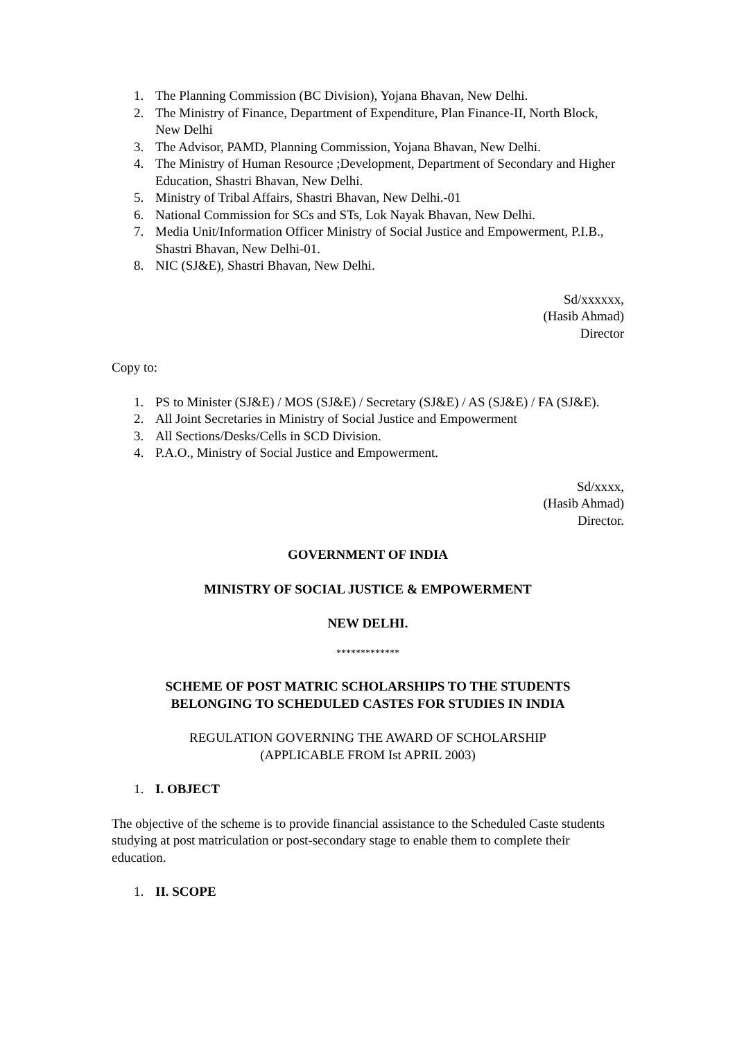1. The Planning Commission (BC Division), Yojana Bhavan, New Delhi.
2. The Ministry of Finance, Department of Expenditure, Plan Finance-II, North Block, New Delhi
3. The Advisor, PAMD, Planning Commission, Yojana Bhavan, New Delhi.
4. The Ministry of Human Resource ;Development, Department of Secondary and Higher Education, Shastri Bhavan, New Delhi.
5. Ministry of Tribal Affairs, Shastri Bhavan, New Delhi.-01
6. National Commission for SCs and STs, Lok Nayak Bhavan, New Delhi.
7. Media Unit/Information Officer Ministry of Social Justice and Empowerment, P.I.B., Shastri Bhavan, New Delhi-01.
8. NIC (SJ&E), Shastri Bhavan, New Delhi.
Sd/xxxxxx,
(Hasib Ahmad)
Director
Copy to:
1. PS to Minister (SJ&E) / MOS (SJ&E) / Secretary (SJ&E) / AS (SJ&E) / FA (SJ&E).
2. All Joint Secretaries in Ministry of Social Justice and Empowerment
3. All Sections/Desks/Cells in SCD Division.
4. P.A.O., Ministry of Social Justice and Empowerment.
Sd/xxxx,
(Hasib Ahmad)
Director.
GOVERNMENT OF INDIA
MINISTRY OF SOCIAL JUSTICE & EMPOWERMENT
NEW DELHI.
*************
SCHEME OF POST MATRIC SCHOLARSHIPS TO THE STUDENTS
BELONGING TO SCHEDULED CASTES FOR STUDIES IN INDIA
REGULATION GOVERNING THE AWARD OF SCHOLARSHIP
(APPLICABLE FROM Ist APRIL 2003)
1. I. OBJECT
The objective of the scheme is to provide financial assistance to the Scheduled Caste students studying at post matriculation or post-secondary stage to enable them to complete their education.
1. II. SCOPE